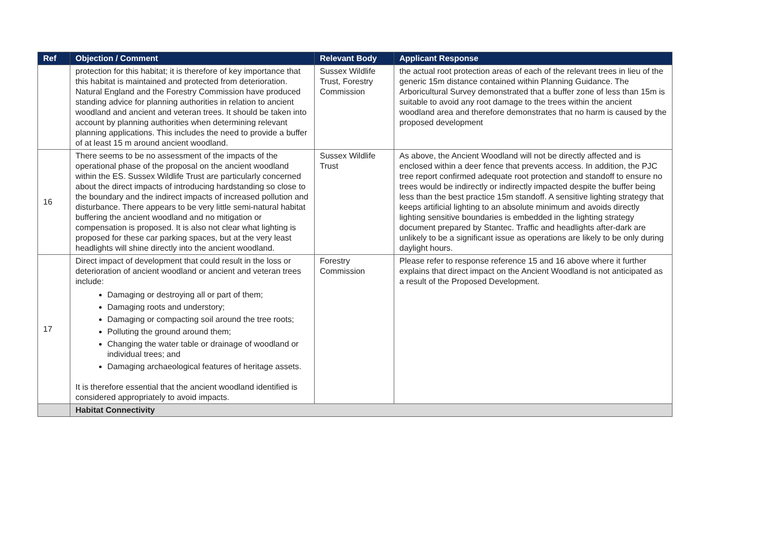| Ref | Objection / Comment | Relevant Body | Applicant Response |
| --- | --- | --- | --- |
| | protection for this habitat; it is therefore of key importance that this habitat is maintained and protected from deterioration. Natural England and the Forestry Commission have produced standing advice for planning authorities in relation to ancient woodland and ancient and veteran trees. It should be taken into account by planning authorities when determining relevant planning applications. This includes the need to provide a buffer of at least 15 m around ancient woodland. | Sussex Wildlife Trust, Forestry Commission | the actual root protection areas of each of the relevant trees in lieu of the generic 15m distance contained within Planning Guidance. The Arboricultural Survey demonstrated that a buffer zone of less than 15m is suitable to avoid any root damage to the trees within the ancient woodland area and therefore demonstrates that no harm is caused by the proposed development |
| 16 | There seems to be no assessment of the impacts of the operational phase of the proposal on the ancient woodland within the ES. Sussex Wildlife Trust are particularly concerned about the direct impacts of introducing hardstanding so close to the boundary and the indirect impacts of increased pollution and disturbance. There appears to be very little semi-natural habitat buffering the ancient woodland and no mitigation or compensation is proposed. It is also not clear what lighting is proposed for these car parking spaces, but at the very least headlights will shine directly into the ancient woodland. | Sussex Wildlife Trust | As above, the Ancient Woodland will not be directly affected and is enclosed within a deer fence that prevents access. In addition, the PJC tree report confirmed adequate root protection and standoff to ensure no trees would be indirectly or indirectly impacted despite the buffer being less than the best practice 15m standoff. A sensitive lighting strategy that keeps artificial lighting to an absolute minimum and avoids directly lighting sensitive boundaries is embedded in the lighting strategy document prepared by Stantec. Traffic and headlights after-dark are unlikely to be a significant issue as operations are likely to be only during daylight hours. |
| 17 | Direct impact of development that could result in the loss or deterioration of ancient woodland or ancient and veteran trees include: Damaging or destroying all or part of them; Damaging roots and understory; Damaging or compacting soil around the tree roots; Polluting the ground around them; Changing the water table or drainage of woodland or individual trees; and Damaging archaeological features of heritage assets. It is therefore essential that the ancient woodland identified is considered appropriately to avoid impacts. | Forestry Commission | Please refer to response reference 15 and 16 above where it further explains that direct impact on the Ancient Woodland is not anticipated as a result of the Proposed Development. |
| | Habitat Connectivity | | |